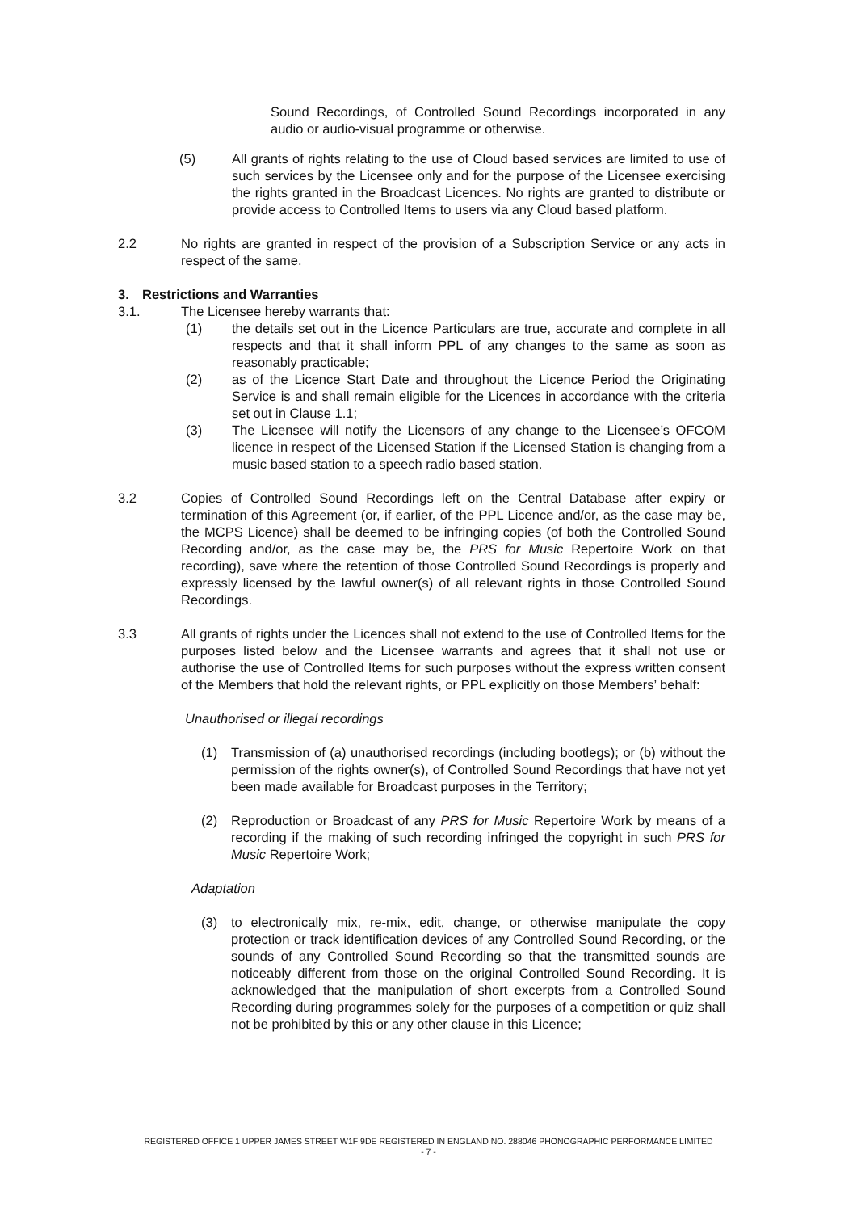Sound Recordings, of Controlled Sound Recordings incorporated in any audio or audio-visual programme or otherwise.
(5) All grants of rights relating to the use of Cloud based services are limited to use of such services by the Licensee only and for the purpose of the Licensee exercising the rights granted in the Broadcast Licences. No rights are granted to distribute or provide access to Controlled Items to users via any Cloud based platform.
2.2 No rights are granted in respect of the provision of a Subscription Service or any acts in respect of the same.
3. Restrictions and Warranties
3.1. The Licensee hereby warrants that:
(1) the details set out in the Licence Particulars are true, accurate and complete in all respects and that it shall inform PPL of any changes to the same as soon as reasonably practicable;
(2) as of the Licence Start Date and throughout the Licence Period the Originating Service is and shall remain eligible for the Licences in accordance with the criteria set out in Clause 1.1;
(3) The Licensee will notify the Licensors of any change to the Licensee’s OFCOM licence in respect of the Licensed Station if the Licensed Station is changing from a music based station to a speech radio based station.
3.2 Copies of Controlled Sound Recordings left on the Central Database after expiry or termination of this Agreement (or, if earlier, of the PPL Licence and/or, as the case may be, the MCPS Licence) shall be deemed to be infringing copies (of both the Controlled Sound Recording and/or, as the case may be, the PRS for Music Repertoire Work on that recording), save where the retention of those Controlled Sound Recordings is properly and expressly licensed by the lawful owner(s) of all relevant rights in those Controlled Sound Recordings.
3.3 All grants of rights under the Licences shall not extend to the use of Controlled Items for the purposes listed below and the Licensee warrants and agrees that it shall not use or authorise the use of Controlled Items for such purposes without the express written consent of the Members that hold the relevant rights, or PPL explicitly on those Members’ behalf:
Unauthorised or illegal recordings
(1) Transmission of (a) unauthorised recordings (including bootlegs); or (b) without the permission of the rights owner(s), of Controlled Sound Recordings that have not yet been made available for Broadcast purposes in the Territory;
(2) Reproduction or Broadcast of any PRS for Music Repertoire Work by means of a recording if the making of such recording infringed the copyright in such PRS for Music Repertoire Work;
Adaptation
(3) to electronically mix, re-mix, edit, change, or otherwise manipulate the copy protection or track identification devices of any Controlled Sound Recording, or the sounds of any Controlled Sound Recording so that the transmitted sounds are noticeably different from those on the original Controlled Sound Recording. It is acknowledged that the manipulation of short excerpts from a Controlled Sound Recording during programmes solely for the purposes of a competition or quiz shall not be prohibited by this or any other clause in this Licence;
REGISTERED OFFICE 1 UPPER JAMES STREET W1F 9DE REGISTERED IN ENGLAND NO. 288046 PHONOGRAPHIC PERFORMANCE LIMITED
- 7 -